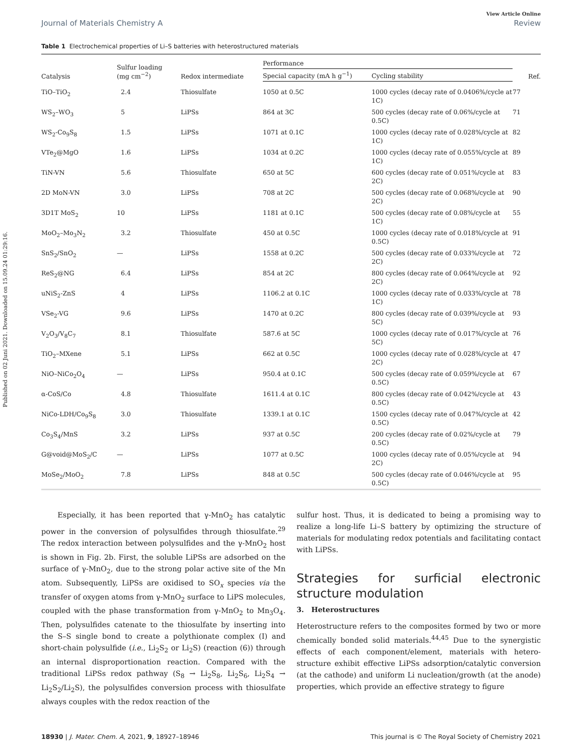Published on 02 Juni 2021. Downloaded on 15.09.24 01:29:16.
View Article Online
Journal of Materials Chemistry A Review
Table 1 Electrochemical properties of Li–S batteries with heterostructured materials
| Catalysis | Sulfur loading (mg cm<sup>−2</sup>) | Redox intermediate | Performance | | Ref. |
| --- | --- | --- | --- | --- | --- |
| | | | Special capacity (mA h g<sup>−1</sup>) | Cycling stability | |
| TiO–TiO<sub>2</sub> | 2.4 | Thiosulfate | 1050 at 0.5C | 1000 cycles (decay rate of 0.0406%/cycle at 1C) | 77 |
| WS<sub>2</sub>–WO<sub>3</sub> | 5 | LiPSs | 864 at 3C | 500 cycles (decay rate of 0.06%/cycle at 0.5C) | 71 |
| WS<sub>2</sub>-Co<sub>9</sub>S<sub>8</sub> | 1.5 | LiPSs | 1071 at 0.1C | 1000 cycles (decay rate of 0.028%/cycle at 1C) | 82 |
| VTe<sub>2</sub>@MgO | 1.6 | LiPSs | 1034 at 0.2C | 1000 cycles (decay rate of 0.055%/cycle at 1C) | 89 |
| TiN-VN | 5.6 | Thiosulfate | 650 at 5C | 600 cycles (decay rate of 0.051%/cycle at 2C) | 83 |
| 2D MoN-VN | 3.0 | LiPSs | 708 at 2C | 500 cycles (decay rate of 0.068%/cycle at 2C) | 90 |
| 3D1T MoS<sub>2</sub> | 10 | LiPSs | 1181 at 0.1C | 500 cycles (decay rate of 0.08%/cycle at 1C) | 55 |
| MoO<sub>2</sub>–Mo<sub>3</sub>N<sub>2</sub> | 3.2 | Thiosulfate | 450 at 0.5C | 1000 cycles (decay rate of 0.018%/cycle at 0.5C) | 91 |
| SnS<sub>2</sub>/SnO<sub>2</sub> | — | LiPSs | 1558 at 0.2C | 500 cycles (decay rate of 0.033%/cycle at 2C) | 72 |
| ReS<sub>2</sub>@NG | 6.4 | LiPSs | 854 at 2C | 800 cycles (decay rate of 0.064%/cycle at 2C) | 92 |
| uNiS<sub>2</sub>-ZnS | 4 | LiPSs | 1106.2 at 0.1C | 1000 cycles (decay rate of 0.033%/cycle at 1C) | 78 |
| VSe<sub>2</sub>-VG | 9.6 | LiPSs | 1470 at 0.2C | 800 cycles (decay rate of 0.039%/cycle at 5C) | 93 |
| V<sub>2</sub>O<sub>3</sub>/V<sub>8</sub>C<sub>7</sub> | 8.1 | Thiosulfate | 587.6 at 5C | 1000 cycles (decay rate of 0.017%/cycle at 5C) | 76 |
| TiO<sub>2</sub>–MXene | 5.1 | LiPSs | 662 at 0.5C | 1000 cycles (decay rate of 0.028%/cycle at 2C) | 47 |
| NiO–NiCo<sub>2</sub>O<sub>4</sub> | — | LiPSs | 950.4 at 0.1C | 500 cycles (decay rate of 0.059%/cycle at 0.5C) | 67 |
| α-CoS/Co | 4.8 | Thiosulfate | 1611.4 at 0.1C | 800 cycles (decay rate of 0.042%/cycle at 0.5C) | 43 |
| NiCo-LDH/Co<sub>9</sub>S<sub>8</sub> | 3.0 | Thiosulfate | 1339.1 at 0.1C | 1500 cycles (decay rate of 0.047%/cycle at 0.5C) | 42 |
| Co<sub>3</sub>S<sub>4</sub>/MnS | 3.2 | LiPSs | 937 at 0.5C | 200 cycles (decay rate of 0.02%/cycle at 0.5C) | 79 |
| G@void@MoS<sub>2</sub>/C | — | LiPSs | 1077 at 0.5C | 1000 cycles (decay rate of 0.05%/cycle at 2C) | 94 |
| MoSe<sub>2</sub>/MoO<sub>2</sub> | 7.8 | LiPSs | 848 at 0.5C | 500 cycles (decay rate of 0.046%/cycle at 0.5C) | 95 |
Especially, it has been reported that γ-MnO<sub>2</sub> has catalytic power in the conversion of polysulfides through thiosulfate.<sup>29</sup> The redox interaction between polysulfides and the γ-MnO<sub>2</sub> host is shown in Fig. 2b. First, the soluble LiPSs are adsorbed on the surface of γ-MnO<sub>2</sub>, due to the strong polar active site of the Mn atom. Subsequently, LiPSs are oxidised to SO<sub>x</sub> species via the transfer of oxygen atoms from γ-MnO<sub>2</sub> surface to LiPS molecules, coupled with the phase transformation from γ-MnO<sub>2</sub> to Mn<sub>3</sub>O<sub>4</sub>. Then, polysulfides catenate to the thiosulfate by inserting into the S–S single bond to create a polythionate complex (I) and short-chain polysulfide (i.e., Li<sub>2</sub>S<sub>2</sub> or Li<sub>2</sub>S) (reaction (6)) through an internal disproportionation reaction. Compared with the traditional LiPSs redox pathway (S<sub>8</sub> → Li<sub>2</sub>S<sub>8</sub>, Li<sub>2</sub>S<sub>6</sub>, Li<sub>2</sub>S<sub>4</sub> → Li<sub>2</sub>S<sub>2</sub>/Li<sub>2</sub>S), the polysulfides conversion process with thiosulfate always couples with the redox reaction of the
sulfur host. Thus, it is dedicated to being a promising way to realize a long-life Li–S battery by optimizing the structure of materials for modulating redox potentials and facilitating contact with LiPSs.
Strategies for surficial electronic structure modulation
3. Heterostructures
Heterostructure refers to the composites formed by two or more chemically bonded solid materials.<sup>44,45</sup> Due to the synergistic effects of each component/element, materials with hetero-structure exhibit effective LiPSs adsorption/catalytic conversion (at the cathode) and uniform Li nucleation/growth (at the anode) properties, which provide an effective strategy to figure
18930 | J. Mater. Chem. A, 2021, 9, 18927–18946 This journal is © The Royal Society of Chemistry 2021